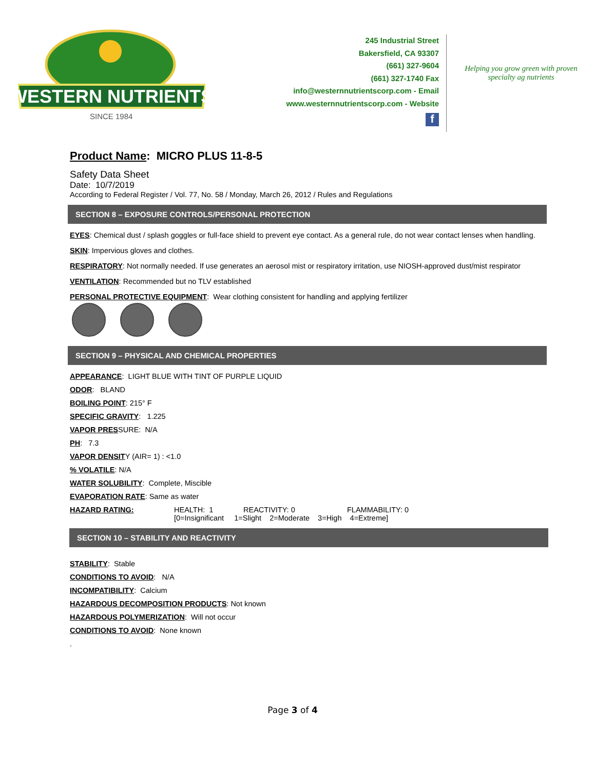WESTERN NUTRIENTS
SINCE 1984
245 Industrial Street
Bakersfield, CA 93307
(661) 327-9604
(661) 327-1740 Fax
info@westernnutrientscorp.com - Email
www.westernnutrientscorp.com - Website
f
Helping you grow green with proven specialty ag nutrients
Product Name: MICRO PLUS 11-8-5
Safety Data Sheet
Date: 10/7/2019
According to Federal Register / Vol. 77, No. 58 / Monday, March 26, 2012 / Rules and Regulations
SECTION 8 – EXPOSURE CONTROLS/PERSONAL PROTECTION
EYES: Chemical dust / splash goggles or full-face shield to prevent eye contact. As a general rule, do not wear contact lenses when handling.
SKIN: Impervious gloves and clothes.
RESPIRATORY: Not normally needed. If use generates an aerosol mist or respiratory irritation, use NIOSH-approved dust/mist respirator
VENTILATION: Recommended but no TLV established
PERSONAL PROTECTIVE EQUIPMENT: Wear clothing consistent for handling and applying fertilizer
SECTION 9 – PHYSICAL AND CHEMICAL PROPERTIES
APPEARANCE: LIGHT BLUE WITH TINT OF PURPLE LIQUID
ODOR: BLAND
BOILING POINT: 215° F
SPECIFIC GRAVITY: 1.225
VAPOR PRESSURE: N/A
PH: 7.3
VAPOR DENSITY (AIR= 1) : <1.0
% VOLATILE: N/A
WATER SOLUBILITY: Complete, Miscible
EVAPORATION RATE: Same as water
HAZARD RATING: HEALTH: 1 REACTIVITY: 0 FLAMMABILITY: 0
[0=Insignificant 1=Slight 2=Moderate 3=High 4=Extreme]
SECTION 10 – STABILITY AND REACTIVITY
STABILITY: Stable
CONDITIONS TO AVOID: N/A
INCOMPATIBILITY: Calcium
HAZARDOUS DECOMPOSITION PRODUCTS: Not known
HAZARDOUS POLYMERIZATION: Will not occur
CONDITIONS TO AVOID: None known
.
Page 3 of 4